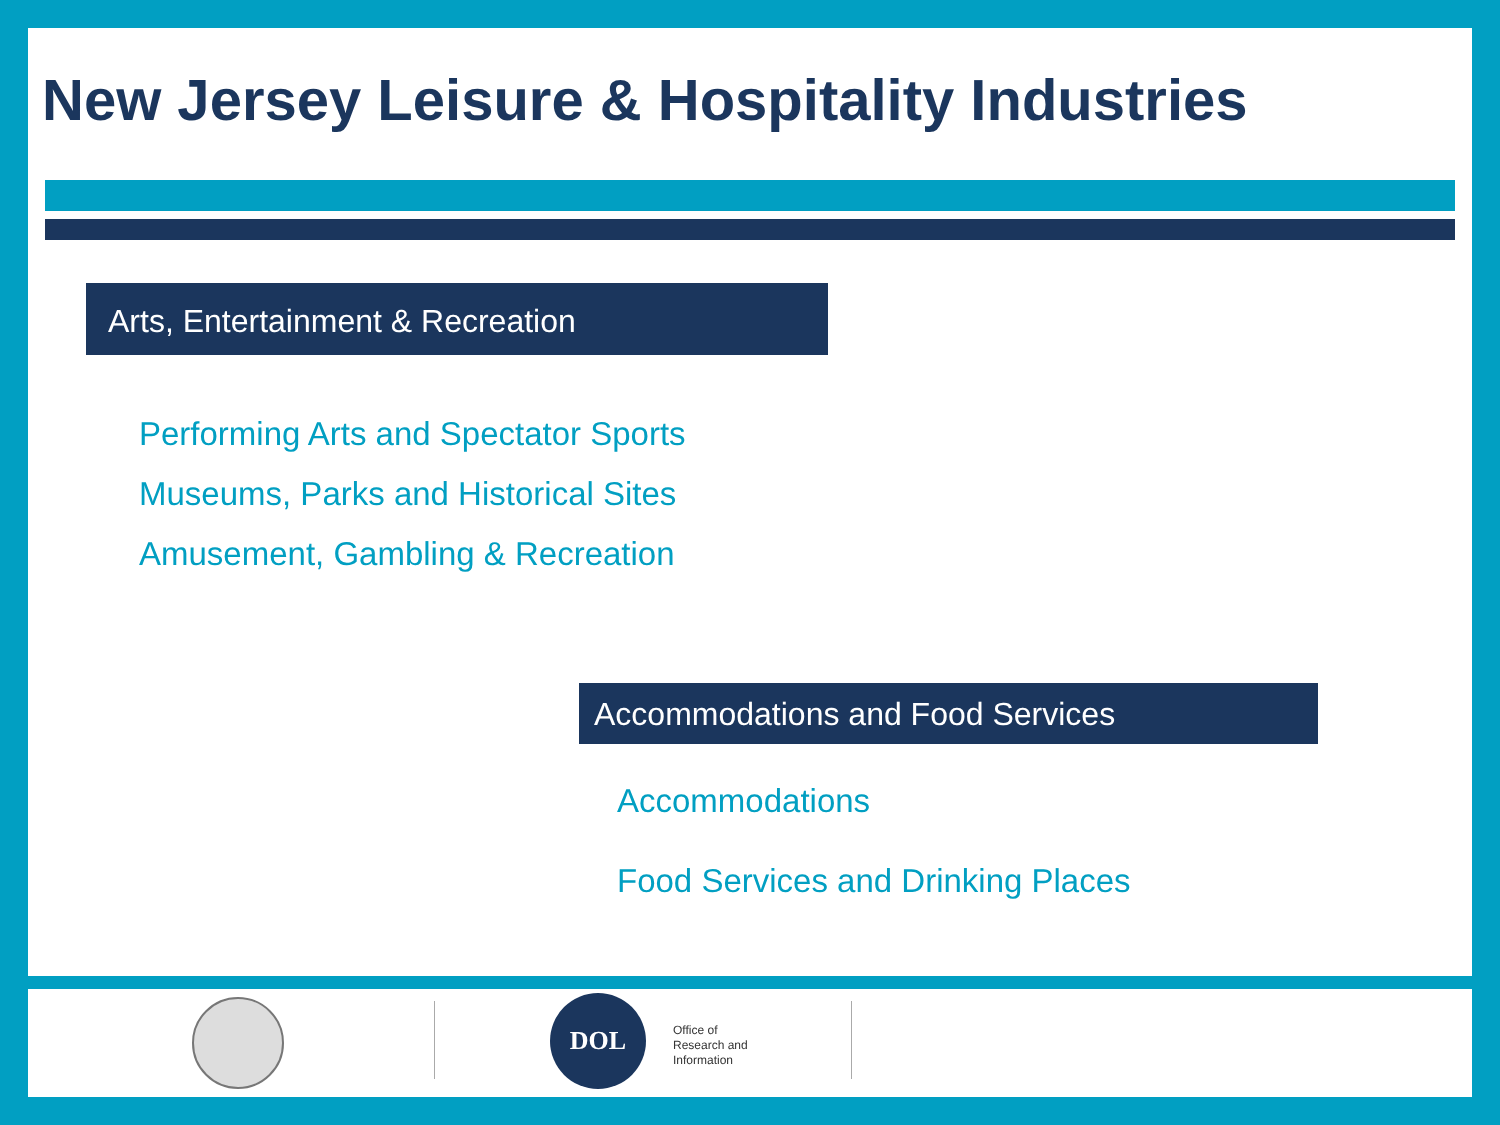New Jersey Leisure & Hospitality Industries
Arts, Entertainment & Recreation
Performing Arts and Spectator Sports
Museums, Parks and Historical Sites
Amusement, Gambling & Recreation
Accommodations and Food Services
Accommodations
Food Services and Drinking Places
DOL
Office of
Research and
Information